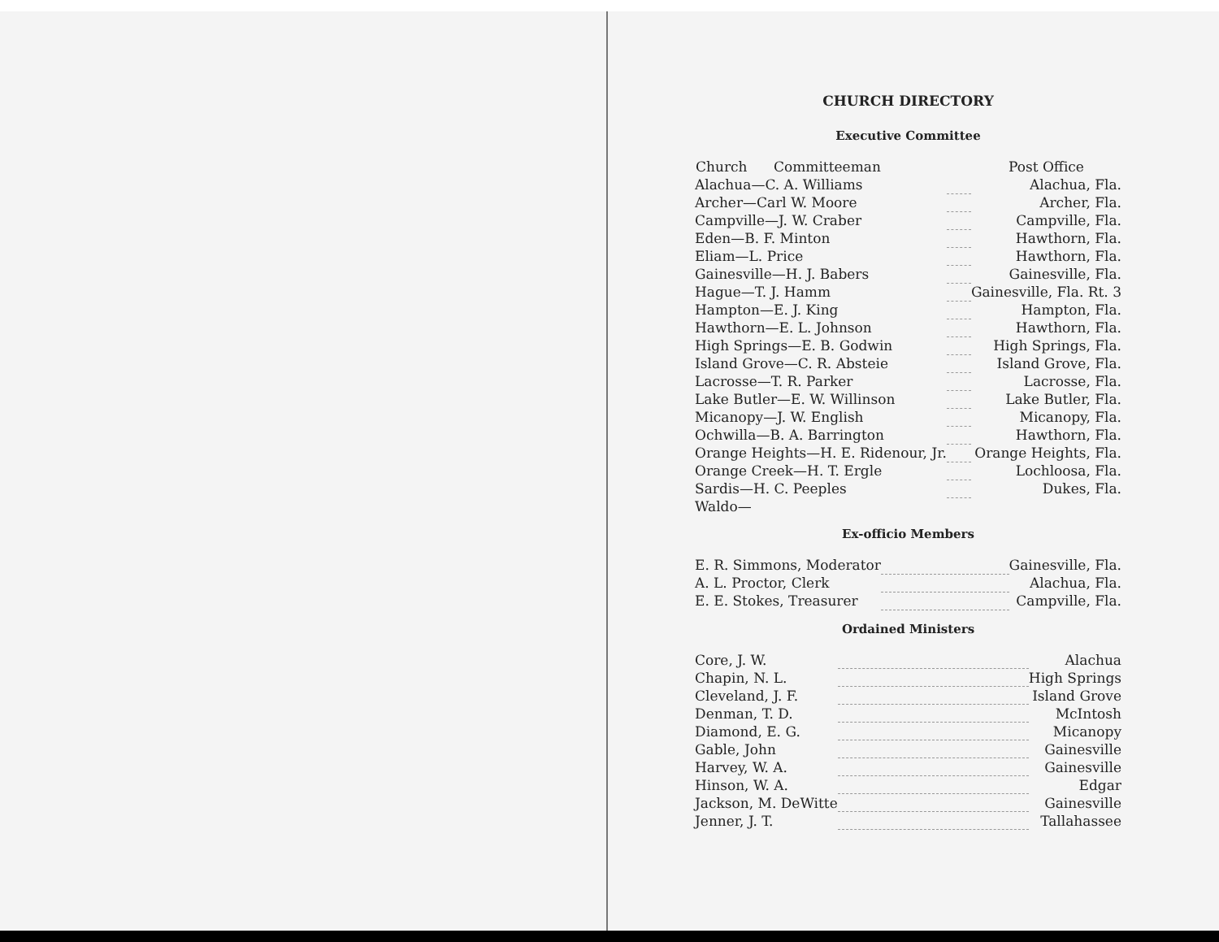CHURCH DIRECTORY
Executive Committee
| Church Committeeman | | Post Office |
| Alachua—C. A. Williams | | Alachua, Fla. |
| Archer—Carl W. Moore | | Archer, Fla. |
| Campville—J. W. Craber | | Campville, Fla. |
| Eden—B. F. Minton | | Hawthorn, Fla. |
| Eliam—L. Price | | Hawthorn, Fla. |
| Gainesville—H. J. Babers | | Gainesville, Fla. |
| Hague—T. J. Hamm | | Gainesville, Fla. Rt. 3 |
| Hampton—E. J. King | | Hampton, Fla. |
| Hawthorn—E. L. Johnson | | Hawthorn, Fla. |
| High Springs—E. B. Godwin | | High Springs, Fla. |
| Island Grove—C. R. Absteie | | Island Grove, Fla. |
| Lacrosse—T. R. Parker | | Lacrosse, Fla. |
| Lake Butler—E. W. Willinson | | Lake Butler, Fla. |
| Micanopy—J. W. English | | Micanopy, Fla. |
| Ochwilla—B. A. Barrington | | Hawthorn, Fla. |
| Orange Heights—H. E. Ridenour, Jr. | | Orange Heights, Fla. |
| Orange Creek—H. T. Ergle | | Lochloosa, Fla. |
| Sardis—H. C. Peeples | | Dukes, Fla. |
| Waldo— | | |
Ex-officio Members
| E. R. Simmons, Moderator | | Gainesville, Fla. |
| A. L. Proctor, Clerk | | Alachua, Fla. |
| E. E. Stokes, Treasurer | | Campville, Fla. |
Ordained Ministers
| Core, J. W. | | Alachua |
| Chapin, N. L. | | High Springs |
| Cleveland, J. F. | | Island Grove |
| Denman, T. D. | | McIntosh |
| Diamond, E. G. | | Micanopy |
| Gable, John | | Gainesville |
| Harvey, W. A. | | Gainesville |
| Hinson, W. A. | | Edgar |
| Jackson, M. DeWitte | | Gainesville |
| Jenner, J. T. | | Tallahassee |